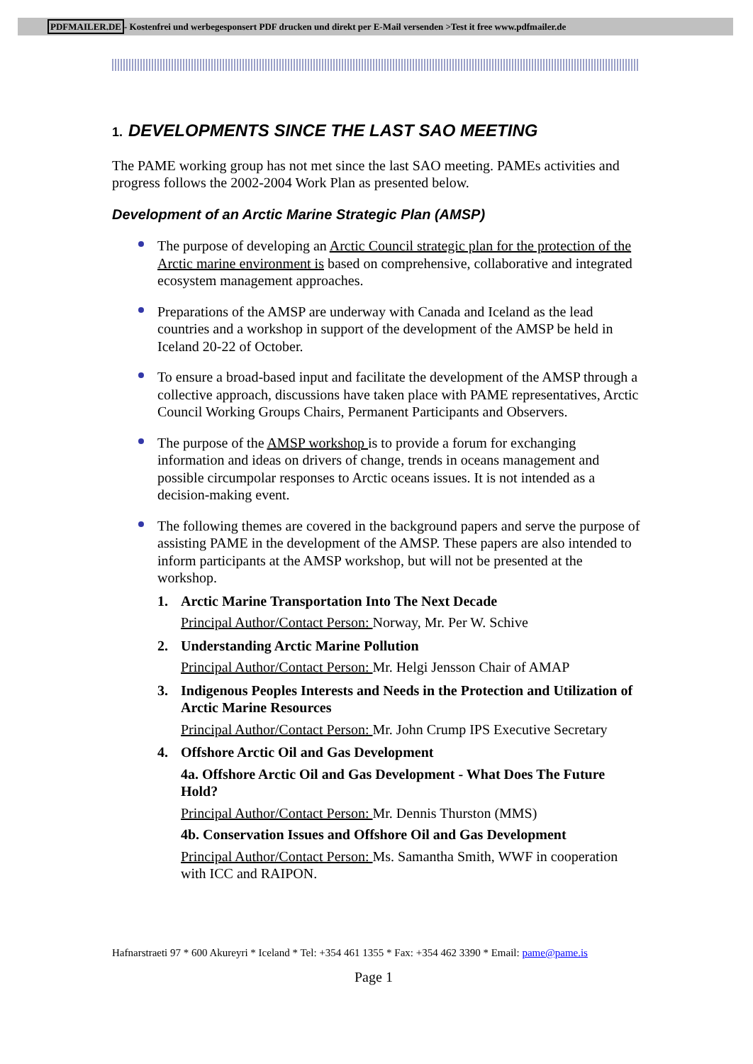PDFMAILER.DE- Kostenfrei und werbegesponsert PDF drucken und direkt per E-Mail versenden >Test it free www.pdfmailer.de
1. DEVELOPMENTS SINCE THE LAST SAO MEETING
The PAME working group has not met since the last SAO meeting. PAMEs activities and progress follows the 2002-2004 Work Plan as presented below.
Development of an Arctic Marine Strategic Plan (AMSP)
The purpose of developing an Arctic Council strategic plan for the protection of the Arctic marine environment is based on comprehensive, collaborative and integrated ecosystem management approaches.
Preparations of the AMSP are underway with Canada and Iceland as the lead countries and a workshop in support of the development of the AMSP be held in Iceland 20-22 of October.
To ensure a broad-based input and facilitate the development of the AMSP through a collective approach, discussions have taken place with PAME representatives, Arctic Council Working Groups Chairs, Permanent Participants and Observers.
The purpose of the AMSP workshop is to provide a forum for exchanging information and ideas on drivers of change, trends in oceans management and possible circumpolar responses to Arctic oceans issues. It is not intended as a decision-making event.
The following themes are covered in the background papers and serve the purpose of assisting PAME in the development of the AMSP. These papers are also intended to inform participants at the AMSP workshop, but will not be presented at the workshop.
1. Arctic Marine Transportation Into The Next Decade
Principal Author/Contact Person: Norway, Mr. Per W. Schive
2. Understanding Arctic Marine Pollution
Principal Author/Contact Person: Mr. Helgi Jensson Chair of AMAP
3. Indigenous Peoples Interests and Needs in the Protection and Utilization of Arctic Marine Resources
Principal Author/Contact Person: Mr. John Crump IPS Executive Secretary
4. Offshore Arctic Oil and Gas Development
4a. Offshore Arctic Oil and Gas Development - What Does The Future Hold?
Principal Author/Contact Person: Mr. Dennis Thurston (MMS)
4b. Conservation Issues and Offshore Oil and Gas Development
Principal Author/Contact Person: Ms. Samantha Smith, WWF in cooperation with ICC and RAIPON.
Hafnarstraeti 97 * 600 Akureyri * Iceland * Tel: +354 461 1355 * Fax: +354 462 3390 * Email: pame@pame.is
Page 1